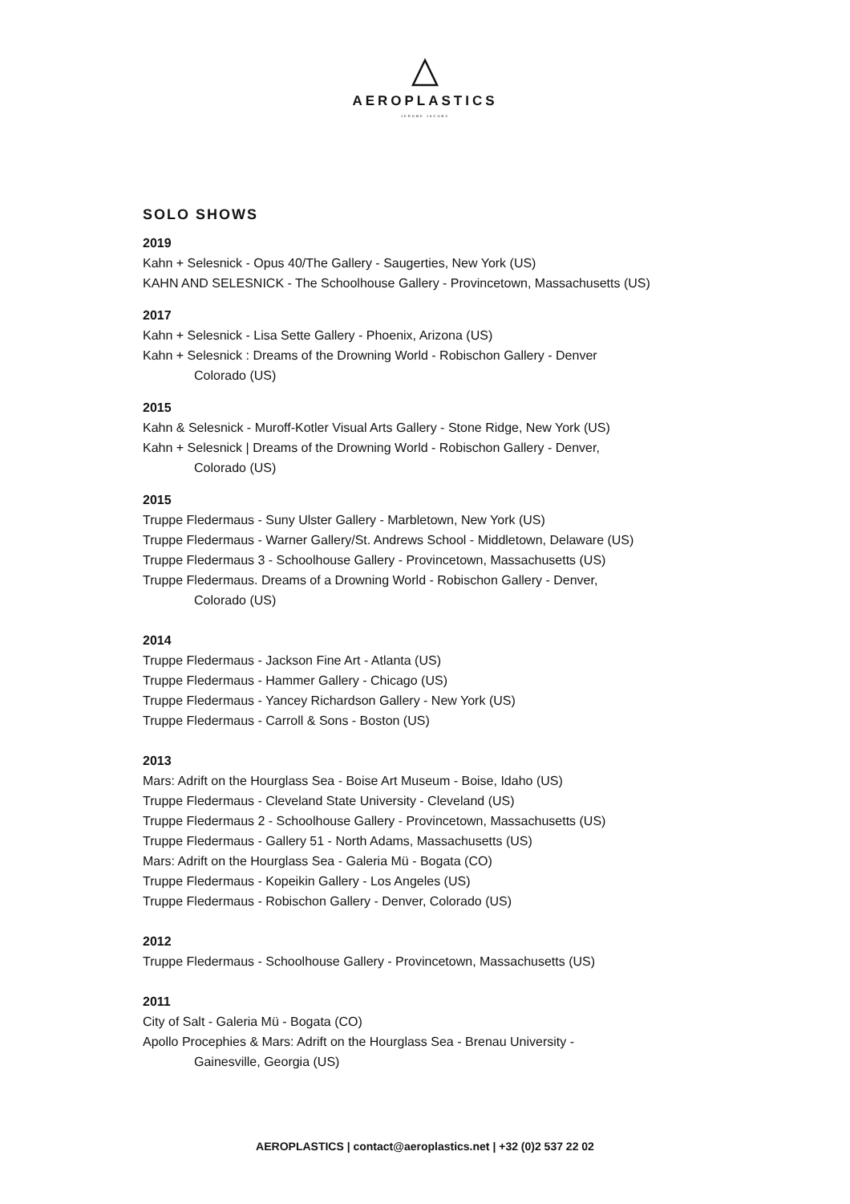AEROPLASTICS
JEROME JACOBS
SOLO SHOWS
2019
Kahn + Selesnick - Opus 40/The Gallery - Saugerties, New York (US)
KAHN AND SELESNICK - The Schoolhouse Gallery - Provincetown, Massachusetts (US)
2017
Kahn + Selesnick - Lisa Sette Gallery - Phoenix, Arizona (US)
Kahn + Selesnick : Dreams of the Drowning World - Robischon Gallery - Denver
Colorado (US)
2015
Kahn & Selesnick - Muroff-Kotler Visual Arts Gallery - Stone Ridge, New York (US)
Kahn + Selesnick | Dreams of the Drowning World - Robischon Gallery - Denver,
Colorado (US)
2015
Truppe Fledermaus - Suny Ulster Gallery - Marbletown, New York (US)
Truppe Fledermaus - Warner Gallery/St. Andrews School - Middletown, Delaware (US)
Truppe Fledermaus 3 - Schoolhouse Gallery - Provincetown, Massachusetts (US)
Truppe Fledermaus. Dreams of a Drowning World - Robischon Gallery - Denver,
Colorado (US)
2014
Truppe Fledermaus - Jackson Fine Art - Atlanta (US)
Truppe Fledermaus - Hammer Gallery - Chicago (US)
Truppe Fledermaus - Yancey Richardson Gallery - New York (US)
Truppe Fledermaus - Carroll & Sons - Boston (US)
2013
Mars: Adrift on the Hourglass Sea - Boise Art Museum - Boise, Idaho (US)
Truppe Fledermaus - Cleveland State University - Cleveland (US)
Truppe Fledermaus 2 - Schoolhouse Gallery - Provincetown, Massachusetts (US)
Truppe Fledermaus - Gallery 51 - North Adams, Massachusetts (US)
Mars: Adrift on the Hourglass Sea - Galeria Mü - Bogata (CO)
Truppe Fledermaus - Kopeikin Gallery - Los Angeles (US)
Truppe Fledermaus - Robischon Gallery - Denver, Colorado (US)
2012
Truppe Fledermaus - Schoolhouse Gallery - Provincetown, Massachusetts (US)
2011
City of Salt - Galeria Mü - Bogata (CO)
Apollo Procephies & Mars: Adrift on the Hourglass Sea - Brenau University -
Gainesville, Georgia (US)
AEROPLASTICS | contact@aeroplastics.net | +32 (0)2 537 22 02